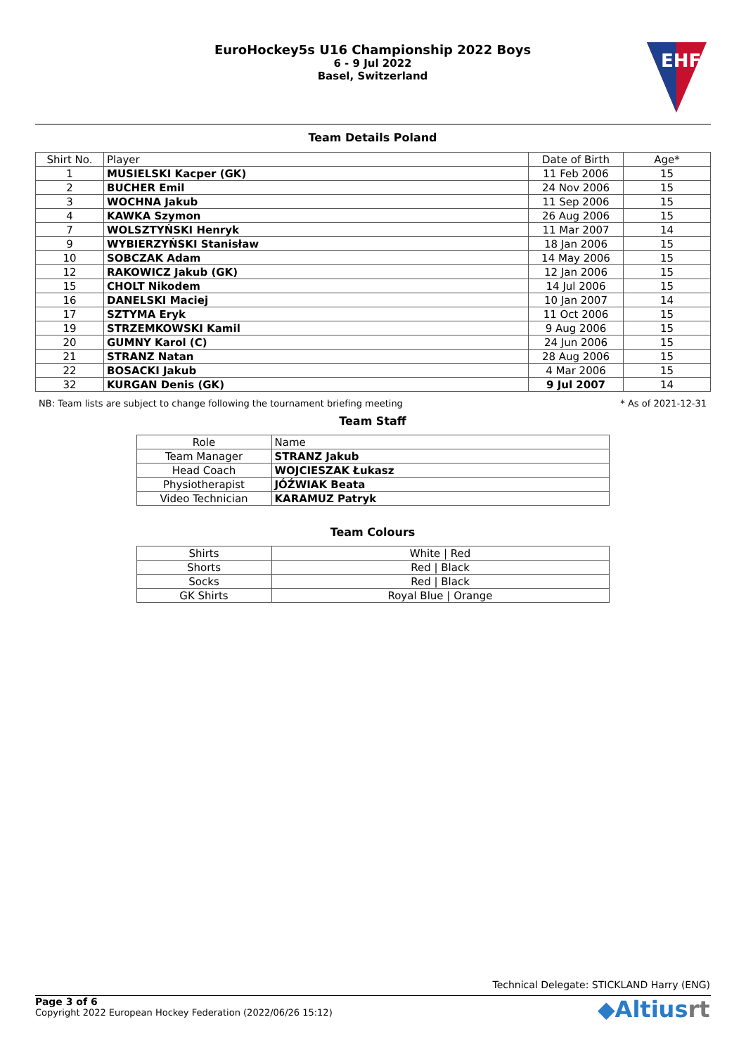EuroHockey5s U16 Championship 2022 Boys
6 - 9 Jul 2022
Basel, Switzerland
EHF
Team Details Poland
| Shirt No. | Player | Date of Birth | Age* |
| --- | --- | --- | --- |
| 1 | MUSIELSKI Kacper (GK) | 11 Feb 2006 | 15 |
| 2 | BUCHER Emil | 24 Nov 2006 | 15 |
| 3 | WOCHNA Jakub | 11 Sep 2006 | 15 |
| 4 | KAWKA Szymon | 26 Aug 2006 | 15 |
| 7 | WOLSZTYŃSKI Henryk | 11 Mar 2007 | 14 |
| 9 | WYBIERZYŃSKI Stanisław | 18 Jan 2006 | 15 |
| 10 | SOBCZAK Adam | 14 May 2006 | 15 |
| 12 | RAKOWICZ Jakub (GK) | 12 Jan 2006 | 15 |
| 15 | CHOLT Nikodem | 14 Jul 2006 | 15 |
| 16 | DANELSKI Maciej | 10 Jan 2007 | 14 |
| 17 | SZTYMA Eryk | 11 Oct 2006 | 15 |
| 19 | STRZEMKOWSKI Kamil | 9 Aug 2006 | 15 |
| 20 | GUMNY Karol (C) | 24 Jun 2006 | 15 |
| 21 | STRANZ Natan | 28 Aug 2006 | 15 |
| 22 | BOSACKI Jakub | 4 Mar 2006 | 15 |
| 32 | KURGAN Denis (GK) | 9 Jul 2007 | 14 |
NB: Team lists are subject to change following the tournament briefing meeting * As of 2021-12-31
Team Staff
| Role | Name |
| Team Manager | STRANZ Jakub |
| Head Coach | WOJCIESZAK Łukasz |
| Physiotherapist | JÓŹWIAK Beata |
| Video Technician | KARAMUZ Patryk |
Team Colours
| Shirts | White / Red |
| Shorts | Red / Black |
| Socks | Red / Black |
| GK Shirts | Royal Blue / Orange |
Technical Delegate: STICKLAND Harry (ENG)
Page 3 of 6
Copyright 2022 European Hockey Federation (2022/06/26 15:12)
◆Altiusrt